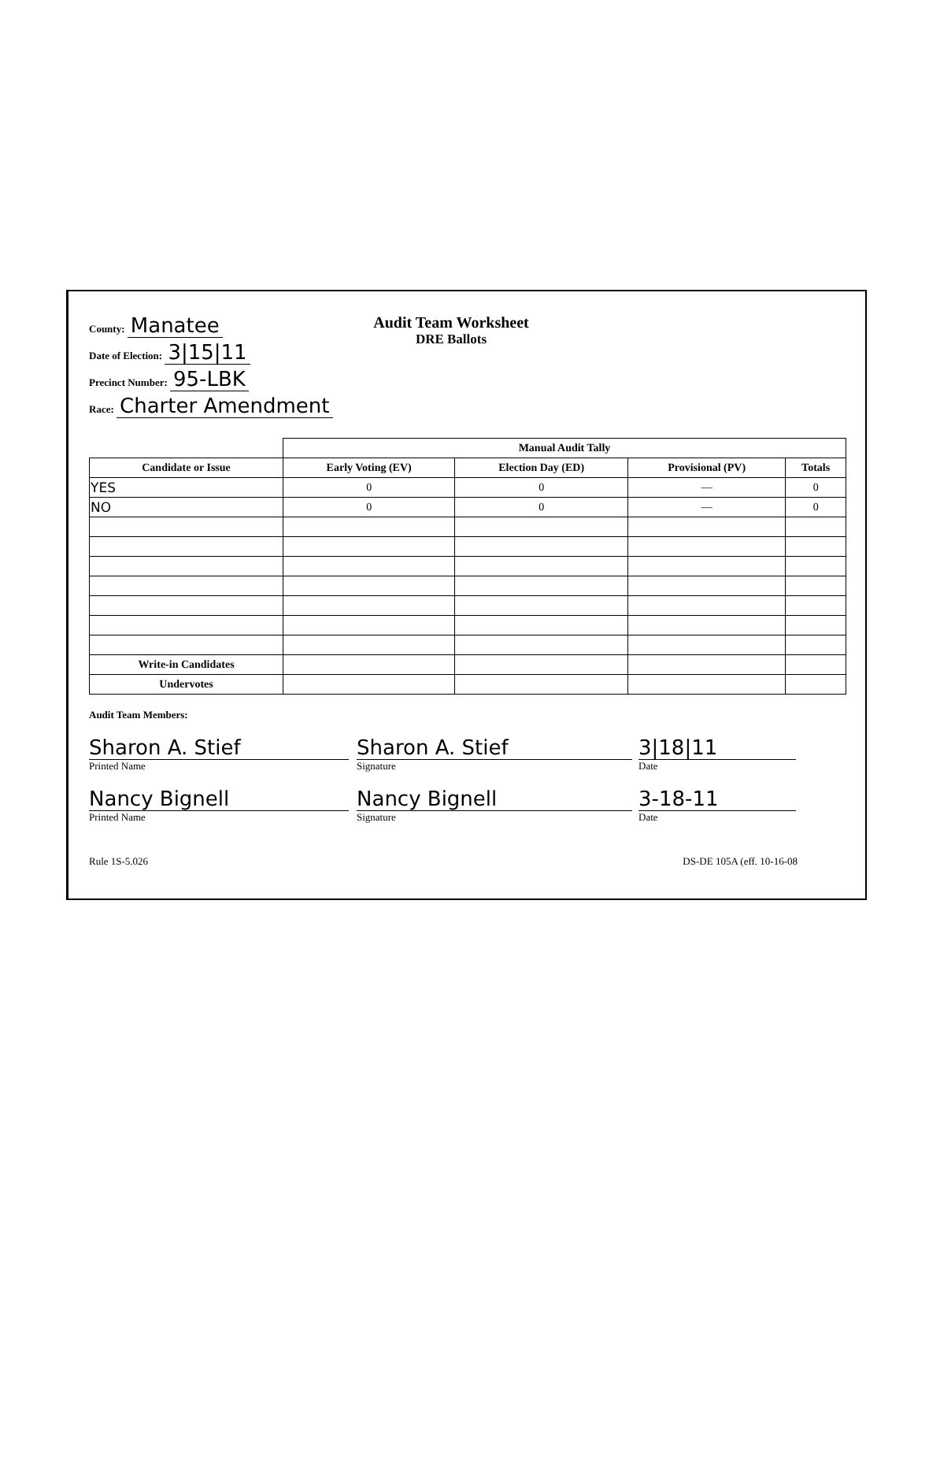County: Manatee
Date of Election: 3|15|11
Precinct Number: 95-LBK
Race: Charter Amendment
Audit Team Worksheet
DRE Ballots
| | Manual Audit Tally | | | |
| --- | --- | --- | --- | --- |
| Candidate or Issue | Early Voting (EV) | Election Day (ED) | Provisional (PV) | Totals |
| YES | 0 | 0 | — | 0 |
| NO | 0 | 0 | — | 0 |
| Write-in Candidates | | | | |
| Undervotes | | | | |
Audit Team Members:
Sharon A. Stief
Printed Name
Sharon A. Stief
Signature
3|18|11
Date
Nancy Bignell
Printed Name
Nancy Bignell
Signature
3-18-11
Date
Rule 1S-5.026 DS-DE 105A (eff. 10-16-08